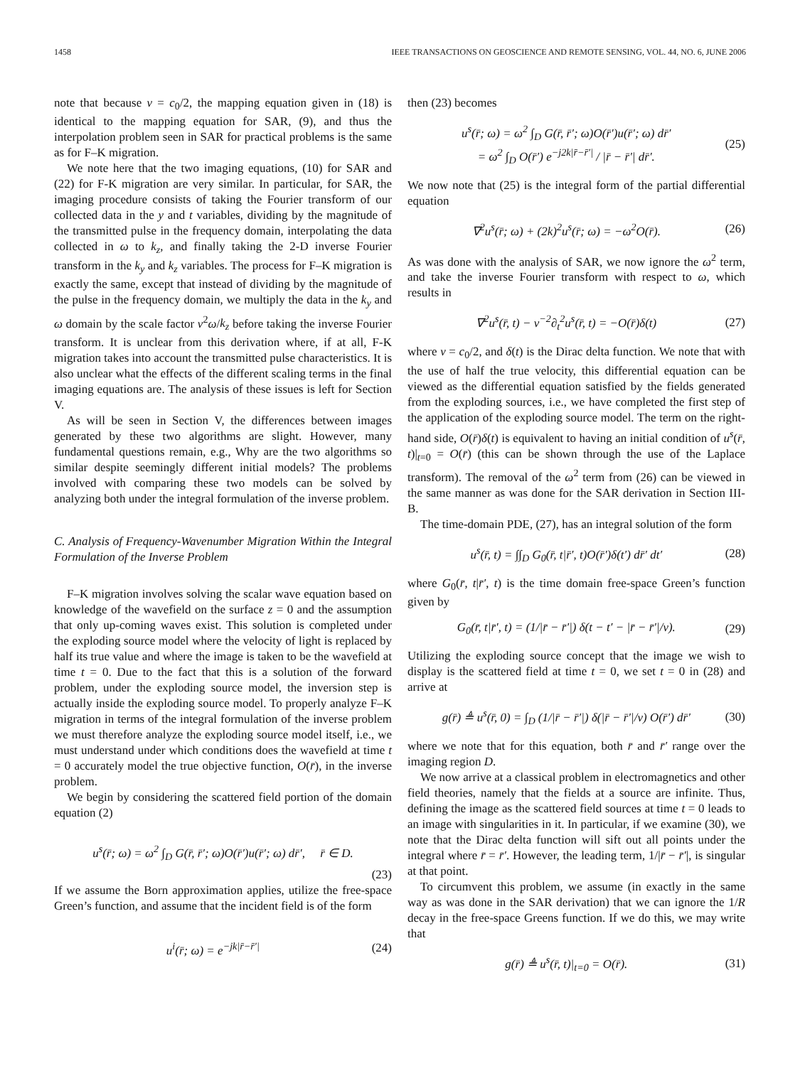1458 IEEE TRANSACTIONS ON GEOSCIENCE AND REMOTE SENSING, VOL. 44, NO. 6, JUNE 2006
note that because v = c<sub>0</sub>/2, the mapping equation given in (18) is identical to the mapping equation for SAR, (9), and thus the interpolation problem seen in SAR for practical problems is the same as for F–K migration.
We note here that the two imaging equations, (10) for SAR and (22) for F-K migration are very similar. In particular, for SAR, the imaging procedure consists of taking the Fourier transform of our collected data in the y and t variables, dividing by the magnitude of the transmitted pulse in the frequency domain, interpolating the data collected in ω to k<sub>z</sub>, and finally taking the 2-D inverse Fourier transform in the k<sub>y</sub> and k<sub>z</sub> variables. The process for F–K migration is exactly the same, except that instead of dividing by the magnitude of the pulse in the frequency domain, we multiply the data in the k<sub>y</sub> and ω domain by the scale factor v<sup>2</sup>ω/k<sub>z</sub> before taking the inverse Fourier transform. It is unclear from this derivation where, if at all, F-K migration takes into account the transmitted pulse characteristics. It is also unclear what the effects of the different scaling terms in the final imaging equations are. The analysis of these issues is left for Section V.
As will be seen in Section V, the differences between images generated by these two algorithms are slight. However, many fundamental questions remain, e.g., Why are the two algorithms so similar despite seemingly different initial models? The problems involved with comparing these two models can be solved by analyzing both under the integral formulation of the inverse problem.
C. Analysis of Frequency-Wavenumber Migration Within the Integral Formulation of the Inverse Problem
F–K migration involves solving the scalar wave equation based on knowledge of the wavefield on the surface z = 0 and the assumption that only up-coming waves exist. This solution is completed under the exploding source model where the velocity of light is replaced by half its true value and where the image is taken to be the wavefield at time t = 0. Due to the fact that this is a solution of the forward problem, under the exploding source model, the inversion step is actually inside the exploding source model. To properly analyze F–K migration in terms of the integral formulation of the inverse problem we must therefore analyze the exploding source model itself, i.e., we must understand under which conditions does the wavefield at time t = 0 accurately model the true objective function, O(r̄), in the inverse problem.
We begin by considering the scattered field portion of the domain equation (2)
u<sup>s</sup>(r̄; ω) = ω<sup>2</sup> ∫<sub>D</sub> G(r̄, r̄′; ω)O(r̄′)u(r̄′; ω) dr̄′, r̄ ∈ D.
(23)
If we assume the Born approximation applies, utilize the free-space Green’s function, and assume that the incident field is of the form
u<sup>i</sup>(r̄; ω) = e<sup>−jk|r̄−r̄′|</sup> (24)
then (23) becomes
u<sup>s</sup>(r̄; ω) = ω<sup>2</sup> ∫<sub>D</sub> G(r̄, r̄′; ω)O(r̄′)u(r̄′; ω) dr̄′
= ω<sup>2</sup> ∫<sub>D</sub> O(r̄′) e<sup>−j2k|r̄−r̄′|</sup> / |r̄ − r̄′| dr̄′. (25)
We now note that (25) is the integral form of the partial differential equation
∇<sup>2</sup>u<sup>s</sup>(r̄; ω) + (2k)<sup>2</sup>u<sup>s</sup>(r̄; ω) = −ω<sup>2</sup>O(r̄). (26)
As was done with the analysis of SAR, we now ignore the ω<sup>2</sup> term, and take the inverse Fourier transform with respect to ω, which results in
∇<sup>2</sup>u<sup>s</sup>(r̄, t) − v<sup>−2</sup>∂<sub>t</sub><sup>2</sup>u<sup>s</sup>(r̄, t) = −O(r̄)δ(t) (27)
where v = c<sub>0</sub>/2, and δ(t) is the Dirac delta function. We note that with the use of half the true velocity, this differential equation can be viewed as the differential equation satisfied by the fields generated from the exploding sources, i.e., we have completed the first step of the application of the exploding source model. The term on the right-hand side, O(r̄)δ(t) is equivalent to having an initial condition of u<sup>s</sup>(r̄, t)|<sub>t=0</sub> = O(r̄) (this can be shown through the use of the Laplace transform). The removal of the ω<sup>2</sup> term from (26) can be viewed in the same manner as was done for the SAR derivation in Section III-B.
The time-domain PDE, (27), has an integral solution of the form
u<sup>s</sup>(r̄, t) = ∫∫<sub>D</sub> G<sub>0</sub>(r̄, t|r̄′, t)O(r̄′)δ(t′) dr̄′ dt′ (28)
where G<sub>0</sub>(r̄, t|r̄′, t) is the time domain free-space Green’s function given by
G<sub>0</sub>(r̄, t|r̄′, t) = (1/|r̄ − r̄′|) δ(t − t′ − |r̄ − r̄′|/v). (29)
Utilizing the exploding source concept that the image we wish to display is the scattered field at time t = 0, we set t = 0 in (28) and arrive at
g(r̄) ≜ u<sup>s</sup>(r̄, 0) = ∫<sub>D</sub> (1/|r̄ − r̄′|) δ(|r̄ − r̄′|/v) O(r̄′) dr̄′ (30)
where we note that for this equation, both r̄ and r̄′ range over the imaging region D.
We now arrive at a classical problem in electromagnetics and other field theories, namely that the fields at a source are infinite. Thus, defining the image as the scattered field sources at time t = 0 leads to an image with singularities in it. In particular, if we examine (30), we note that the Dirac delta function will sift out all points under the integral where r̄ = r̄′. However, the leading term, 1/|r̄ − r̄′|, is singular at that point.
To circumvent this problem, we assume (in exactly in the same way as was done in the SAR derivation) that we can ignore the 1/R decay in the free-space Greens function. If we do this, we may write that
g(r̄) ≜ u<sup>s</sup>(r̄, t)|<sub>t=0</sub> = O(r̄). (31)